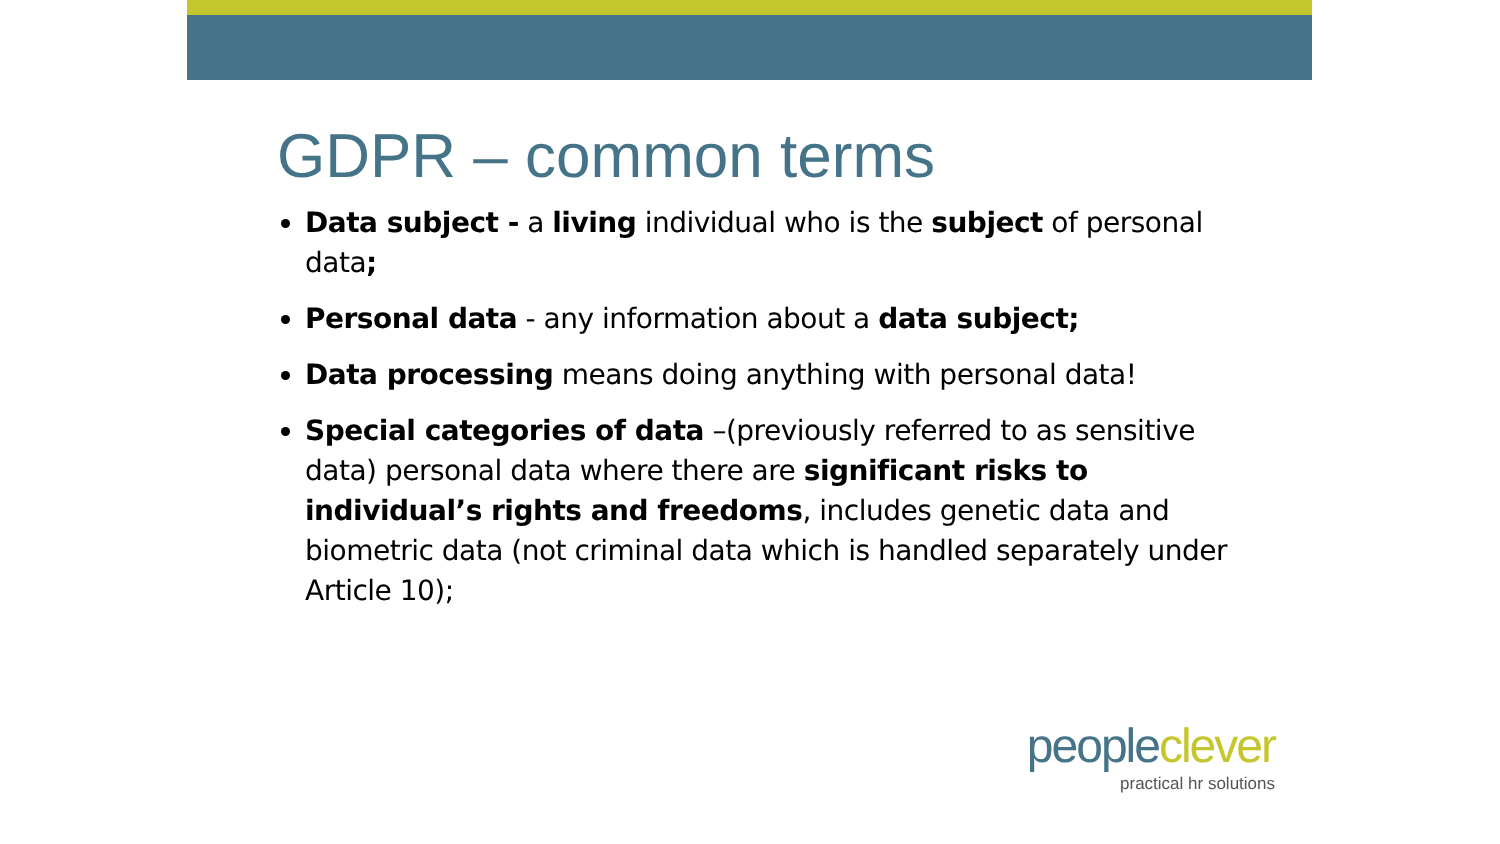GDPR – common terms
Data subject - a living individual who is the subject of personal data;
Personal data - any information about a data subject;
Data processing means doing anything with personal data!
Special categories of data –(previously referred to as sensitive data) personal data where there are significant risks to individual’s rights and freedoms, includes genetic data and biometric data (not criminal data which is handled separately under Article 10);
people clever
practical hr solutions